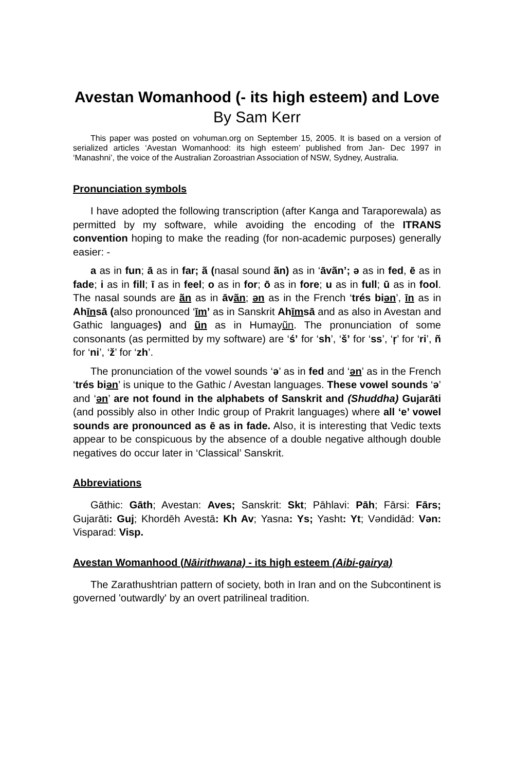Avestan Womanhood (- its high esteem) and Love
By Sam Kerr
This paper was posted on vohuman.org on September 15, 2005. It is based on a version of serialized articles ‘Avestan Womanhood: its high esteem’ published from Jan- Dec 1997 in ‘Manashni’, the voice of the Australian Zoroastrian Association of NSW, Sydney, Australia.
Pronunciation symbols
I have adopted the following transcription (after Kanga and Taraporewala) as permitted by my software, while avoiding the encoding of the ITRANS convention hoping to make the reading (for non-academic purposes) generally easier: -
a as in fun; ā as in far; ã (nasal sound ãn) as in ‘āvãn’; ə as in fed, ē as in fade; i as in fill; ī as in feel; o as in for; ō as in fore; u as in full; ū as in fool. The nasal sounds are ãn as in āvãn; ən as in the French ‘trés biən’, īn as in Ahīnsā (also pronounced ‘īm’ as in Sanskrit Ahīmsā and as also in Avestan and Gathic languages) and ũn as in Humayũn. The pronunciation of some consonants (as permitted by my software) are ‘ś’ for ‘sh’, ‘š’ for ‘ss’, ‘ŗ’ for ‘ri’, ñ for ‘ni’, ‘ž’ for ‘zh’.
The pronunciation of the vowel sounds ‘ə’ as in fed and ‘ən’ as in the French ‘trés biən’ is unique to the Gathic / Avestan languages. These vowel sounds ‘ə’ and ‘ən’ are not found in the alphabets of Sanskrit and (Shuddha) Gujarāti (and possibly also in other Indic group of Prakrit languages) where all ‘e’ vowel sounds are pronounced as ē as in fade. Also, it is interesting that Vedic texts appear to be conspicuous by the absence of a double negative although double negatives do occur later in ‘Classical’ Sanskrit.
Abbreviations
Gāthic: Gāth; Avestan: Aves; Sanskrit: Skt; Pāhlavi: Pāh; Fārsi: Fārs; Gujarāti: Guj; Khordēh Avestā: Kh Av; Yasna: Ys; Yasht: Yt; Vəndidād: Vən: Visparad: Visp.
Avestan Womanhood (Nāirithwana) - its high esteem (Aibi-gairya)
The Zarathushtrian pattern of society, both in Iran and on the Subcontinent is governed 'outwardly' by an overt patrilineal tradition.